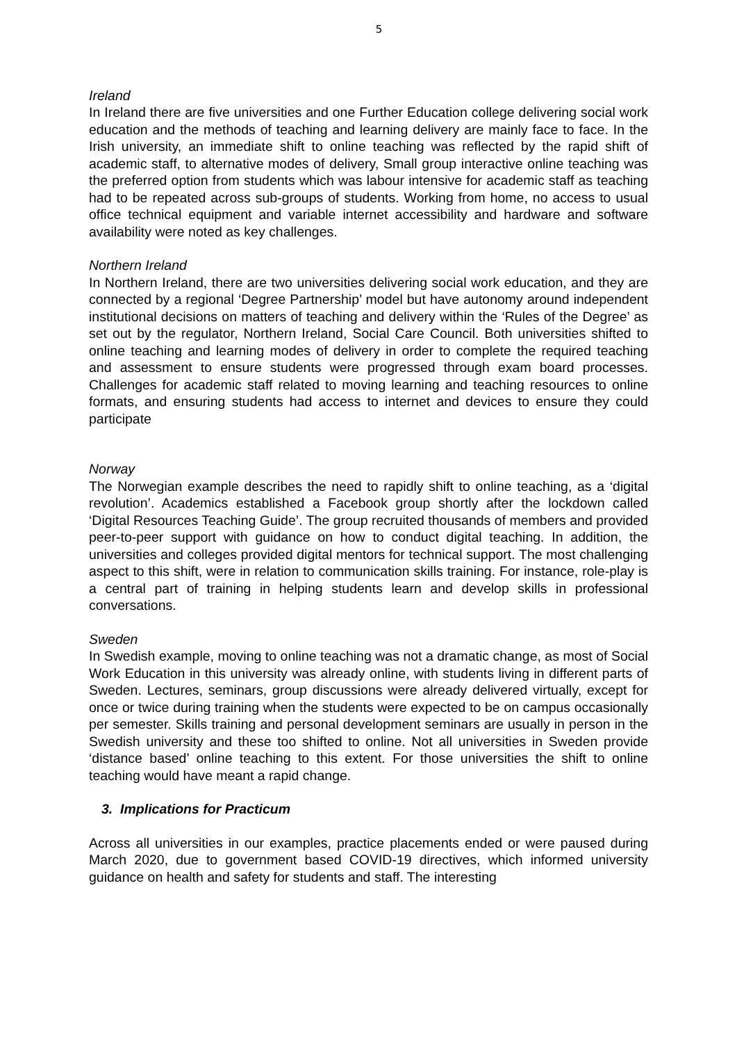5
Ireland
In Ireland there are five universities and one Further Education college delivering social work education and the methods of teaching and learning delivery are mainly face to face. In the Irish university, an immediate shift to online teaching was reflected by the rapid shift of academic staff, to alternative modes of delivery, Small group interactive online teaching was the preferred option from students which was labour intensive for academic staff as teaching had to be repeated across sub-groups of students. Working from home, no access to usual office technical equipment and variable internet accessibility and hardware and software availability were noted as key challenges.
Northern Ireland
In Northern Ireland, there are two universities delivering social work education, and they are connected by a regional ‘Degree Partnership’ model but have autonomy around independent institutional decisions on matters of teaching and delivery within the ‘Rules of the Degree’ as set out by the regulator, Northern Ireland, Social Care Council. Both universities shifted to online teaching and learning modes of delivery in order to complete the required teaching and assessment to ensure students were progressed through exam board processes. Challenges for academic staff related to moving learning and teaching resources to online formats, and ensuring students had access to internet and devices to ensure they could participate
Norway
The Norwegian example describes the need to rapidly shift to online teaching, as a ‘digital revolution’. Academics established a Facebook group shortly after the lockdown called ‘Digital Resources Teaching Guide’. The group recruited thousands of members and provided peer-to-peer support with guidance on how to conduct digital teaching. In addition, the universities and colleges provided digital mentors for technical support. The most challenging aspect to this shift, were in relation to communication skills training. For instance, role-play is a central part of training in helping students learn and develop skills in professional conversations.
Sweden
In Swedish example, moving to online teaching was not a dramatic change, as most of Social Work Education in this university was already online, with students living in different parts of Sweden. Lectures, seminars, group discussions were already delivered virtually, except for once or twice during training when the students were expected to be on campus occasionally per semester. Skills training and personal development seminars are usually in person in the Swedish university and these too shifted to online. Not all universities in Sweden provide ‘distance based’ online teaching to this extent. For those universities the shift to online teaching would have meant a rapid change.
3. Implications for Practicum
Across all universities in our examples, practice placements ended or were paused during March 2020, due to government based COVID-19 directives, which informed university guidance on health and safety for students and staff. The interesting